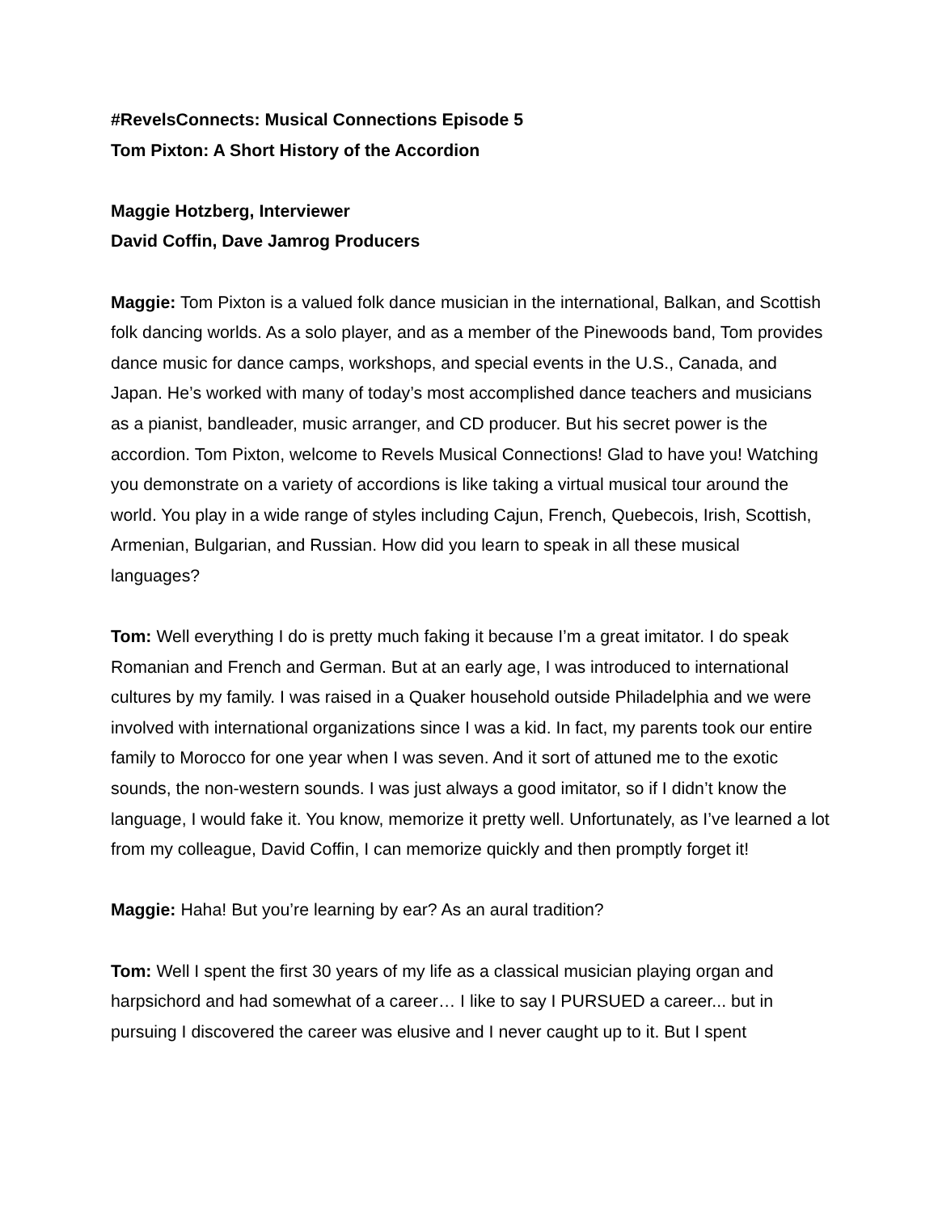#RevelsConnects: Musical Connections Episode 5
Tom Pixton: A Short History of the Accordion
Maggie Hotzberg, Interviewer
David Coffin, Dave Jamrog Producers
Maggie: Tom Pixton is a valued folk dance musician in the international, Balkan, and Scottish folk dancing worlds. As a solo player, and as a member of the Pinewoods band, Tom provides dance music for dance camps, workshops, and special events in the U.S., Canada, and Japan. He’s worked with many of today’s most accomplished dance teachers and musicians as a pianist, bandleader, music arranger, and CD producer. But his secret power is the accordion. Tom Pixton, welcome to Revels Musical Connections! Glad to have you! Watching you demonstrate on a variety of accordions is like taking a virtual musical tour around the world. You play in a wide range of styles including Cajun, French, Quebecois, Irish, Scottish, Armenian, Bulgarian, and Russian. How did you learn to speak in all these musical languages?
Tom: Well everything I do is pretty much faking it because I’m a great imitator. I do speak Romanian and French and German. But at an early age, I was introduced to international cultures by my family. I was raised in a Quaker household outside Philadelphia and we were involved with international organizations since I was a kid. In fact, my parents took our entire family to Morocco for one year when I was seven. And it sort of attuned me to the exotic sounds, the non-western sounds. I was just always a good imitator, so if I didn’t know the language, I would fake it. You know, memorize it pretty well. Unfortunately, as I’ve learned a lot from my colleague, David Coffin, I can memorize quickly and then promptly forget it!
Maggie: Haha! But you’re learning by ear? As an aural tradition?
Tom: Well I spent the first 30 years of my life as a classical musician playing organ and harpsichord and had somewhat of a career… I like to say I PURSUED a career... but in pursuing I discovered the career was elusive and I never caught up to it. But I spent